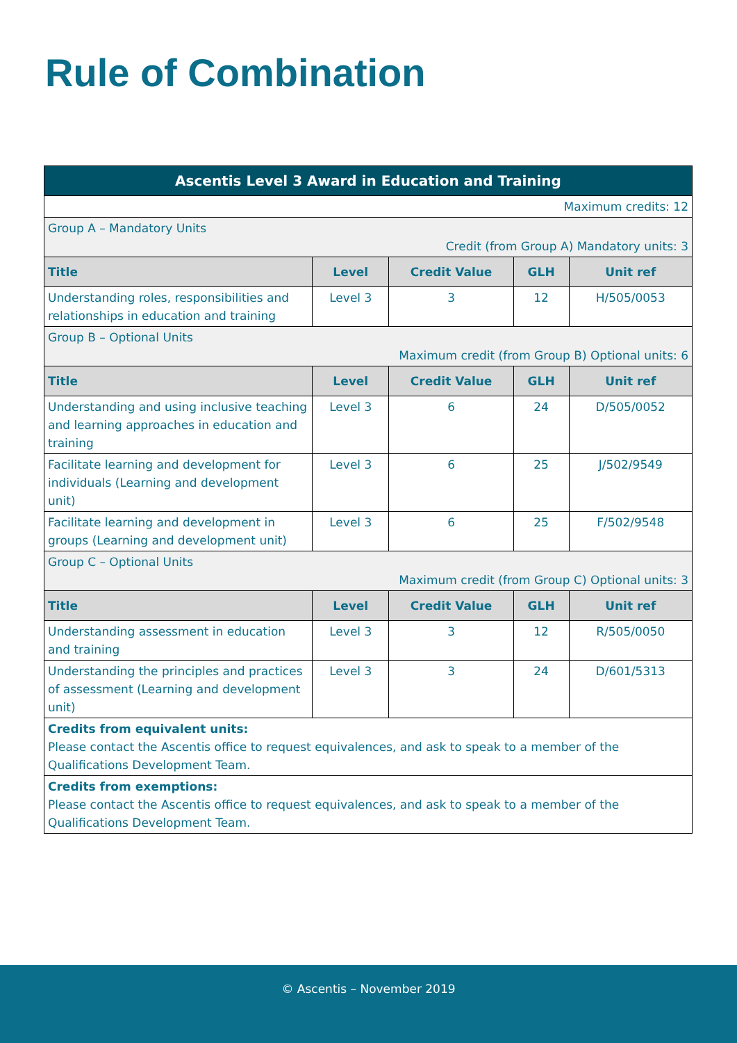Rule of Combination
| Ascentis Level 3 Award in Education and Training | | | | |
| --- | --- | --- | --- | --- |
| Maximum credits: 12 | | | | |
| Group A – Mandatory Units Credit (from Group A) Mandatory units: 3 | | | | |
| Title | Level | Credit Value | GLH | Unit ref |
| Understanding roles, responsibilities and relationships in education and training | Level 3 | 3 | 12 | H/505/0053 |
| Group B – Optional Units Maximum credit (from Group B) Optional units: 6 | | | | |
| Title | Level | Credit Value | GLH | Unit ref |
| Understanding and using inclusive teaching and learning approaches in education and training | Level 3 | 6 | 24 | D/505/0052 |
| Facilitate learning and development for individuals (Learning and development unit) | Level 3 | 6 | 25 | J/502/9549 |
| Facilitate learning and development in groups (Learning and development unit) | Level 3 | 6 | 25 | F/502/9548 |
| Group C – Optional Units Maximum credit (from Group C) Optional units: 3 | | | | |
| Title | Level | Credit Value | GLH | Unit ref |
| Understanding assessment in education and training | Level 3 | 3 | 12 | R/505/0050 |
| Understanding the principles and practices of assessment (Learning and development unit) | Level 3 | 3 | 24 | D/601/5313 |
| Credits from equivalent units: Please contact the Ascentis office to request equivalences, and ask to speak to a member of the Qualifications Development Team. | | | | |
| Credits from exemptions: Please contact the Ascentis office to request equivalences, and ask to speak to a member of the Qualifications Development Team. | | | | |
© Ascentis – November 2019